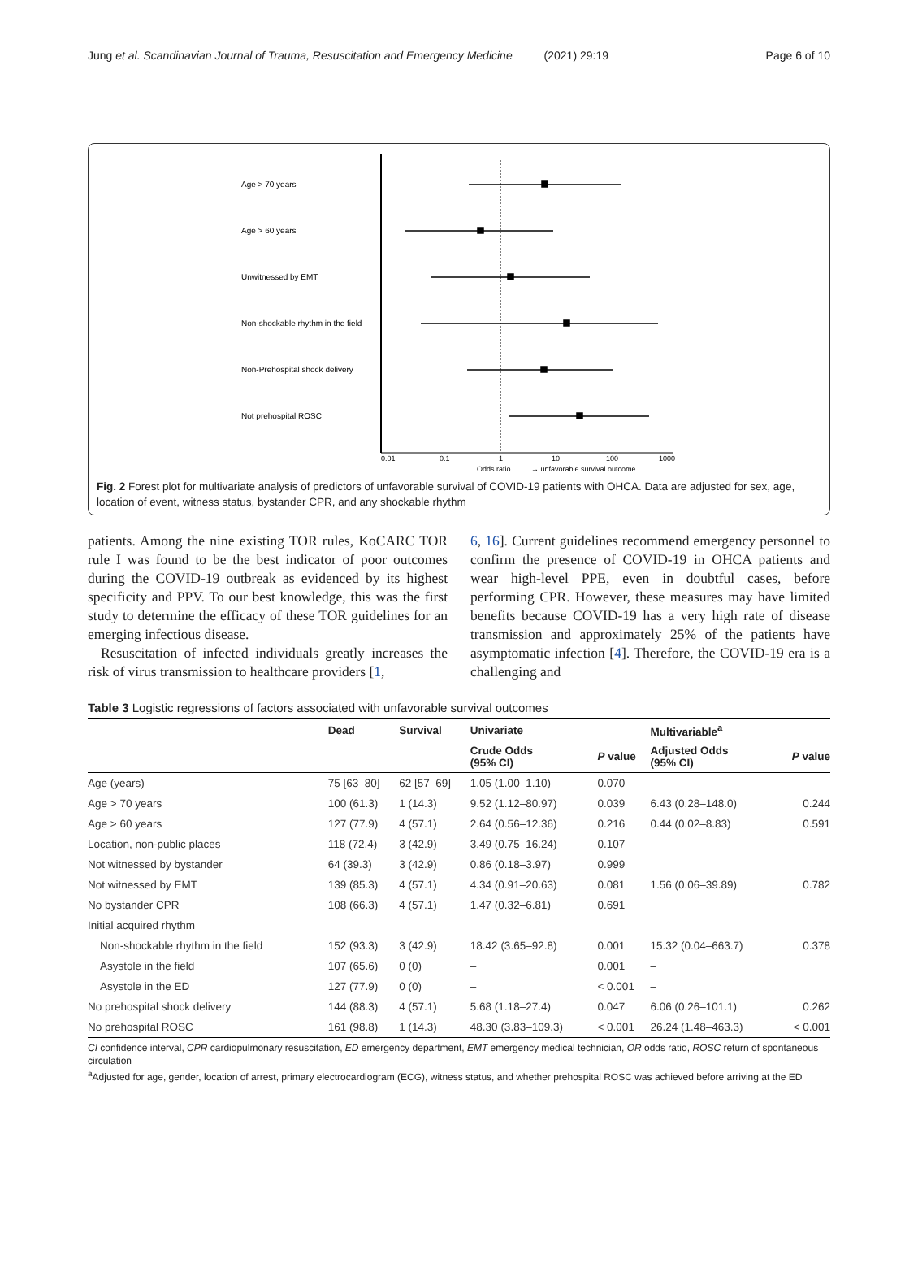Jung et al. Scandinavian Journal of Trauma, Resuscitation and Emergency Medicine (2021) 29:19 Page 6 of 10
Age > 70 years
Age > 60 years
Unwitnessed by EMT
Non-shockable rhythm in the field
Non-Prehospital shock delivery
Not prehospital ROSC
0.01
0.1
1
10
100
1000
Odds ratio
→ unfavorable survival outcome
Fig. 2 Forest plot for multivariate analysis of predictors of unfavorable survival of COVID-19 patients with OHCA. Data are adjusted for sex, age, location of event, witness status, bystander CPR, and any shockable rhythm
patients. Among the nine existing TOR rules, KoCARC TOR rule I was found to be the best indicator of poor outcomes during the COVID-19 outbreak as evidenced by its highest specificity and PPV. To our best knowledge, this was the first study to determine the efficacy of these TOR guidelines for an emerging infectious disease.
Resuscitation of infected individuals greatly increases the risk of virus transmission to healthcare providers [1,
6, 16]. Current guidelines recommend emergency personnel to confirm the presence of COVID-19 in OHCA patients and wear high-level PPE, even in doubtful cases, before performing CPR. However, these measures may have limited benefits because COVID-19 has a very high rate of disease transmission and approximately 25% of the patients have asymptomatic infection [4]. Therefore, the COVID-19 era is a challenging and
Table 3 Logistic regressions of factors associated with unfavorable survival outcomes
| | Dead | Survival | Univariate | | Multivariable<sup>a</sup> | |
| --- | --- | --- | --- | --- | --- | --- |
| | | | Crude Odds (95% CI) | P value | Adjusted Odds (95% CI) | P value |
| Age (years) | 75 [63–80] | 62 [57–69] | 1.05 (1.00–1.10) | 0.070 | | |
| Age > 70 years | 100 (61.3) | 1 (14.3) | 9.52 (1.12–80.97) | 0.039 | 6.43 (0.28–148.0) | 0.244 |
| Age > 60 years | 127 (77.9) | 4 (57.1) | 2.64 (0.56–12.36) | 0.216 | 0.44 (0.02–8.83) | 0.591 |
| Location, non-public places | 118 (72.4) | 3 (42.9) | 3.49 (0.75–16.24) | 0.107 | | |
| Not witnessed by bystander | 64 (39.3) | 3 (42.9) | 0.86 (0.18–3.97) | 0.999 | | |
| Not witnessed by EMT | 139 (85.3) | 4 (57.1) | 4.34 (0.91–20.63) | 0.081 | 1.56 (0.06–39.89) | 0.782 |
| No bystander CPR | 108 (66.3) | 4 (57.1) | 1.47 (0.32–6.81) | 0.691 | | |
| Initial acquired rhythm | | | | | | |
| Non-shockable rhythm in the field | 152 (93.3) | 3 (42.9) | 18.42 (3.65–92.8) | 0.001 | 15.32 (0.04–663.7) | 0.378 |
| Asystole in the field | 107 (65.6) | 0 (0) | – | 0.001 | – | |
| Asystole in the ED | 127 (77.9) | 0 (0) | – | < 0.001 | – | |
| No prehospital shock delivery | 144 (88.3) | 4 (57.1) | 5.68 (1.18–27.4) | 0.047 | 6.06 (0.26–101.1) | 0.262 |
| No prehospital ROSC | 161 (98.8) | 1 (14.3) | 48.30 (3.83–109.3) | < 0.001 | 26.24 (1.48–463.3) | < 0.001 |
CI confidence interval, CPR cardiopulmonary resuscitation, ED emergency department, EMT emergency medical technician, OR odds ratio, ROSC return of spontaneous circulation
<sup>a</sup> Adjusted for age, gender, location of arrest, primary electrocardiogram (ECG), witness status, and whether prehospital ROSC was achieved before arriving at the ED